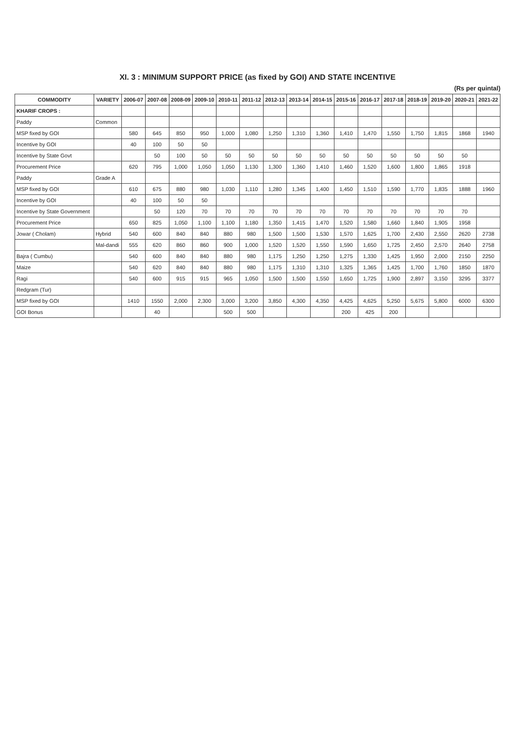XI. 3 : MINIMUM SUPPORT PRICE (as fixed by GOI) AND STATE INCENTIVE
(Rs per quintal)
| COMMODITY | VARIETY | 2006-07 | 2007-08 | 2008-09 | 2009-10 | 2010-11 | 2011-12 | 2012-13 | 2013-14 | 2014-15 | 2015-16 | 2016-17 | 2017-18 | 2018-19 | 2019-20 | 2020-21 | 2021-22 |
| --- | --- | --- | --- | --- | --- | --- | --- | --- | --- | --- | --- | --- | --- | --- | --- | --- | --- |
| KHARIF CROPS : | | | | | | | | | | | | | | | | | |
| Paddy | Common | | | | | | | | | | | | | | | | |
| MSP fixed by GOI | | 580 | 645 | 850 | 950 | 1,000 | 1,080 | 1,250 | 1,310 | 1,360 | 1,410 | 1,470 | 1,550 | 1,750 | 1,815 | 1868 | 1940 |
| Incentive by GOI | | 40 | 100 | 50 | 50 | | | | | | | | | | | | |
| Incentive by State Govt | | | 50 | 100 | 50 | 50 | 50 | 50 | 50 | 50 | 50 | 50 | 50 | 50 | 50 | 50 | |
| Procurement Price | | 620 | 795 | 1,000 | 1,050 | 1,050 | 1,130 | 1,300 | 1,360 | 1,410 | 1,460 | 1,520 | 1,600 | 1,800 | 1,865 | 1918 | |
| Paddy | Grade A | | | | | | | | | | | | | | | | |
| MSP fixed by GOI | | 610 | 675 | 880 | 980 | 1,030 | 1,110 | 1,280 | 1,345 | 1,400 | 1,450 | 1,510 | 1,590 | 1,770 | 1,835 | 1888 | 1960 |
| Incentive by GOI | | 40 | 100 | 50 | 50 | | | | | | | | | | | | |
| Incentive by State Government | | | 50 | 120 | 70 | 70 | 70 | 70 | 70 | 70 | 70 | 70 | 70 | 70 | 70 | 70 | |
| Procurement Price | | 650 | 825 | 1,050 | 1,100 | 1,100 | 1,180 | 1,350 | 1,415 | 1,470 | 1,520 | 1,580 | 1,660 | 1,840 | 1,905 | 1958 | |
| Jowar ( Cholam) | Hybrid | 540 | 600 | 840 | 840 | 880 | 980 | 1,500 | 1,500 | 1,530 | 1,570 | 1,625 | 1,700 | 2,430 | 2,550 | 2620 | 2738 |
| | Mal-dandi | 555 | 620 | 860 | 860 | 900 | 1,000 | 1,520 | 1,520 | 1,550 | 1,590 | 1,650 | 1,725 | 2,450 | 2,570 | 2640 | 2758 |
| Bajra ( Cumbu) | | 540 | 600 | 840 | 840 | 880 | 980 | 1,175 | 1,250 | 1,250 | 1,275 | 1,330 | 1,425 | 1,950 | 2,000 | 2150 | 2250 |
| Maize | | 540 | 620 | 840 | 840 | 880 | 980 | 1,175 | 1,310 | 1,310 | 1,325 | 1,365 | 1,425 | 1,700 | 1,760 | 1850 | 1870 |
| Ragi | | 540 | 600 | 915 | 915 | 965 | 1,050 | 1,500 | 1,500 | 1,550 | 1,650 | 1,725 | 1,900 | 2,897 | 3,150 | 3295 | 3377 |
| Redgram (Tur) | | | | | | | | | | | | | | | | | |
| MSP fixed by GOI | | 1410 | 1550 | 2,000 | 2,300 | 3,000 | 3,200 | 3,850 | 4,300 | 4,350 | 4,425 | 4,625 | 5,250 | 5,675 | 5,800 | 6000 | 6300 |
| GOI Bonus | | | 40 | | | 500 | 500 | | | | 200 | 425 | 200 | | | | |